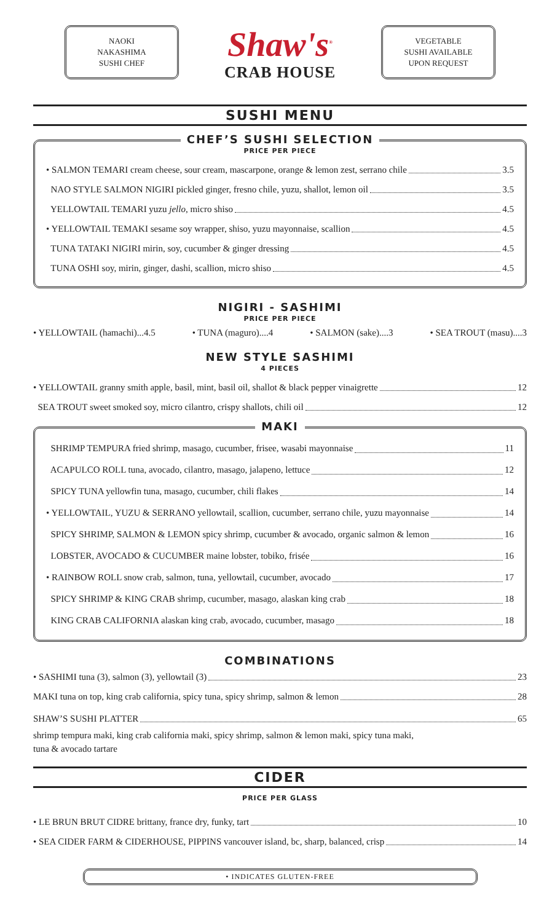NAOKI
NAKASHIMA
SUSHI CHEF
Shaw's<sup>®</sup>
CRAB HOUSE
VEGETABLE
SUSHI AVAILABLE
UPON REQUEST
SUSHI MENU
CHEF’S SUSHI SELECTION
PRICE PER PIECE
• SALMON TEMARI cream cheese, sour cream, mascarpone, orange & lemon zest, serrano chile 3.5
NAO STYLE SALMON NIGIRI pickled ginger, fresno chile, yuzu, shallot, lemon oil 3.5
YELLOWTAIL TEMARI yuzu jello, micro shiso 4.5
• YELLOWTAIL TEMAKI sesame soy wrapper, shiso, yuzu mayonnaise, scallion 4.5
TUNA TATAKI NIGIRI mirin, soy, cucumber & ginger dressing 4.5
TUNA OSHI soy, mirin, ginger, dashi, scallion, micro shiso 4.5
NIGIRI - SASHIMI
PRICE PER PIECE
• YELLOWTAIL (hamachi)...4.5 • TUNA (maguro)....4 • SALMON (sake)....3 • SEA TROUT (masu)....3
NEW STYLE SASHIMI
4 PIECES
• YELLOWTAIL granny smith apple, basil, mint, basil oil, shallot & black pepper vinaigrette 12
SEA TROUT sweet smoked soy, micro cilantro, crispy shallots, chili oil 12
MAKI
SHRIMP TEMPURA fried shrimp, masago, cucumber, frisee, wasabi mayonnaise 11
ACAPULCO ROLL tuna, avocado, cilantro, masago, jalapeno, lettuce 12
SPICY TUNA yellowfin tuna, masago, cucumber, chili flakes 14
• YELLOWTAIL, YUZU & SERRANO yellowtail, scallion, cucumber, serrano chile, yuzu mayonnaise 14
SPICY SHRIMP, SALMON & LEMON spicy shrimp, cucumber & avocado, organic salmon & lemon 16
LOBSTER, AVOCADO & CUCUMBER maine lobster, tobiko, frisée 16
• RAINBOW ROLL snow crab, salmon, tuna, yellowtail, cucumber, avocado 17
SPICY SHRIMP & KING CRAB shrimp, cucumber, masago, alaskan king crab 18
KING CRAB CALIFORNIA alaskan king crab, avocado, cucumber, masago 18
COMBINATIONS
• SASHIMI tuna (3), salmon (3), yellowtail (3) 23
MAKI tuna on top, king crab california, spicy tuna, spicy shrimp, salmon & lemon 28
SHAW’S SUSHI PLATTER 65
shrimp tempura maki, king crab california maki, spicy shrimp, salmon & lemon maki, spicy tuna maki,
tuna & avocado tartare
CIDER
PRICE PER GLASS
• LE BRUN BRUT CIDRE brittany, france dry, funky, tart 10
• SEA CIDER FARM & CIDERHOUSE, PIPPINS vancouver island, bc, sharp, balanced, crisp 14
• INDICATES GLUTEN-FREE